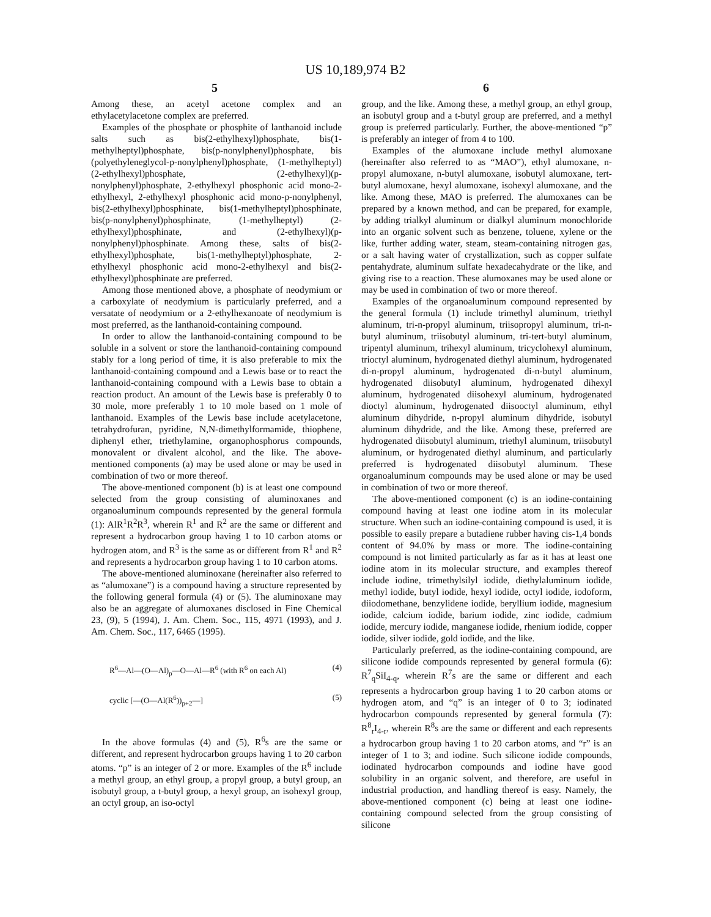US 10,189,974 B2
5 6
Among these, an acetyl acetone complex and an ethylacetylacetone complex are preferred.
Examples of the phosphate or phosphite of lanthanoid include salts such as bis(2-ethylhexyl)phosphate, bis(1-methylheptyl)phosphate, bis(p-nonylphenyl)phosphate, bis (polyethyleneglycol-p-nonylphenyl)phosphate, (1-methylheptyl) (2-ethylhexyl)phosphate, (2-ethylhexyl)(p-nonylphenyl)phosphate, 2-ethylhexyl phosphonic acid mono-2-ethylhexyl, 2-ethylhexyl phosphonic acid mono-p-nonylphenyl, bis(2-ethylhexyl)phosphinate, bis(1-methylheptyl)phosphinate, bis(p-nonylphenyl)phosphinate, (1-methylheptyl) (2-ethylhexyl)phosphinate, and (2-ethylhexyl)(p-nonylphenyl)phosphinate. Among these, salts of bis(2-ethylhexyl)phosphate, bis(1-methylheptyl)phosphate, 2-ethylhexyl phosphonic acid mono-2-ethylhexyl and bis(2-ethylhexyl)phosphinate are preferred.
Among those mentioned above, a phosphate of neodymium or a carboxylate of neodymium is particularly preferred, and a versatate of neodymium or a 2-ethylhexanoate of neodymium is most preferred, as the lanthanoid-containing compound.
In order to allow the lanthanoid-containing compound to be soluble in a solvent or store the lanthanoid-containing compound stably for a long period of time, it is also preferable to mix the lanthanoid-containing compound and a Lewis base or to react the lanthanoid-containing compound with a Lewis base to obtain a reaction product. An amount of the Lewis base is preferably 0 to 30 mole, more preferably 1 to 10 mole based on 1 mole of lanthanoid. Examples of the Lewis base include acetylacetone, tetrahydrofuran, pyridine, N,N-dimethylformamide, thiophene, diphenyl ether, triethylamine, organophosphorus compounds, monovalent or divalent alcohol, and the like. The above-mentioned components (a) may be used alone or may be used in combination of two or more thereof.
The above-mentioned component (b) is at least one compound selected from the group consisting of aluminoxanes and organoaluminum compounds represented by the general formula (1): AlR<sup>1</sup>R<sup>2</sup>R<sup>3</sup>, wherein R<sup>1</sup> and R<sup>2</sup> are the same or different and represent a hydrocarbon group having 1 to 10 carbon atoms or hydrogen atom, and R<sup>3</sup> is the same as or different from R<sup>1</sup> and R<sup>2</sup> and represents a hydrocarbon group having 1 to 10 carbon atoms.
The above-mentioned aluminoxane (hereinafter also referred to as “alumoxane”) is a compound having a structure represented by the following general formula (4) or (5). The aluminoxane may also be an aggregate of alumoxanes disclosed in Fine Chemical 23, (9), 5 (1994), J. Am. Chem. Soc., 115, 4971 (1993), and J. Am. Chem. Soc., 117, 6465 (1995).
R<sup>6</sup>—Al—(O—Al)<sub>p</sub>—O—Al—R<sup>6</sup> (with R<sup>6</sup> on each Al) (4)
cyclic [—(O—Al(R<sup>6</sup>))<sub>p+2</sub>—] (5)
In the above formulas (4) and (5), R<sup>6</sup>s are the same or different, and represent hydrocarbon groups having 1 to 20 carbon atoms. “p” is an integer of 2 or more. Examples of the R<sup>6</sup> include a methyl group, an ethyl group, a propyl group, a butyl group, an isobutyl group, a t-butyl group, a hexyl group, an isohexyl group, an octyl group, an iso-octyl
group, and the like. Among these, a methyl group, an ethyl group, an isobutyl group and a t-butyl group are preferred, and a methyl group is preferred particularly. Further, the above-mentioned “p” is preferably an integer of from 4 to 100.
Examples of the alumoxane include methyl alumoxane (hereinafter also referred to as “MAO”), ethyl alumoxane, n-propyl alumoxane, n-butyl alumoxane, isobutyl alumoxane, tert-butyl alumoxane, hexyl alumoxane, isohexyl alumoxane, and the like. Among these, MAO is preferred. The alumoxanes can be prepared by a known method, and can be prepared, for example, by adding trialkyl aluminum or dialkyl aluminum monochloride into an organic solvent such as benzene, toluene, xylene or the like, further adding water, steam, steam-containing nitrogen gas, or a salt having water of crystallization, such as copper sulfate pentahydrate, aluminum sulfate hexadecahydrate or the like, and giving rise to a reaction. These alumoxanes may be used alone or may be used in combination of two or more thereof.
Examples of the organoaluminum compound represented by the general formula (1) include trimethyl aluminum, triethyl aluminum, tri-n-propyl aluminum, triisopropyl aluminum, tri-n-butyl aluminum, triisobutyl aluminum, tri-tert-butyl aluminum, tripentyl aluminum, trihexyl aluminum, tricyclohexyl aluminum, trioctyl aluminum, hydrogenated diethyl aluminum, hydrogenated di-n-propyl aluminum, hydrogenated di-n-butyl aluminum, hydrogenated diisobutyl aluminum, hydrogenated dihexyl aluminum, hydrogenated diisohexyl aluminum, hydrogenated dioctyl aluminum, hydrogenated diisooctyl aluminum, ethyl aluminum dihydride, n-propyl aluminum dihydride, isobutyl aluminum dihydride, and the like. Among these, preferred are hydrogenated diisobutyl aluminum, triethyl aluminum, triisobutyl aluminum, or hydrogenated diethyl aluminum, and particularly preferred is hydrogenated diisobutyl aluminum. These organoaluminum compounds may be used alone or may be used in combination of two or more thereof.
The above-mentioned component (c) is an iodine-containing compound having at least one iodine atom in its molecular structure. When such an iodine-containing compound is used, it is possible to easily prepare a butadiene rubber having cis-1,4 bonds content of 94.0% by mass or more. The iodine-containing compound is not limited particularly as far as it has at least one iodine atom in its molecular structure, and examples thereof include iodine, trimethylsilyl iodide, diethylaluminum iodide, methyl iodide, butyl iodide, hexyl iodide, octyl iodide, iodoform, diiodomethane, benzylidene iodide, beryllium iodide, magnesium iodide, calcium iodide, barium iodide, zinc iodide, cadmium iodide, mercury iodide, manganese iodide, rhenium iodide, copper iodide, silver iodide, gold iodide, and the like.
Particularly preferred, as the iodine-containing compound, are silicone iodide compounds represented by general formula (6): R<sup>7</sup><sub>q</sub>SiI<sub>4-q</sub>, wherein R<sup>7</sup>s are the same or different and each represents a hydrocarbon group having 1 to 20 carbon atoms or hydrogen atom, and “q” is an integer of 0 to 3; iodinated hydrocarbon compounds represented by general formula (7): R<sup>8</sup><sub>r</sub>I<sub>4-r</sub>, wherein R<sup>8</sup>s are the same or different and each represents a hydrocarbon group having 1 to 20 carbon atoms, and “r” is an integer of 1 to 3; and iodine. Such silicone iodide compounds, iodinated hydrocarbon compounds and iodine have good solubility in an organic solvent, and therefore, are useful in industrial production, and handling thereof is easy. Namely, the above-mentioned component (c) being at least one iodine-containing compound selected from the group consisting of silicone